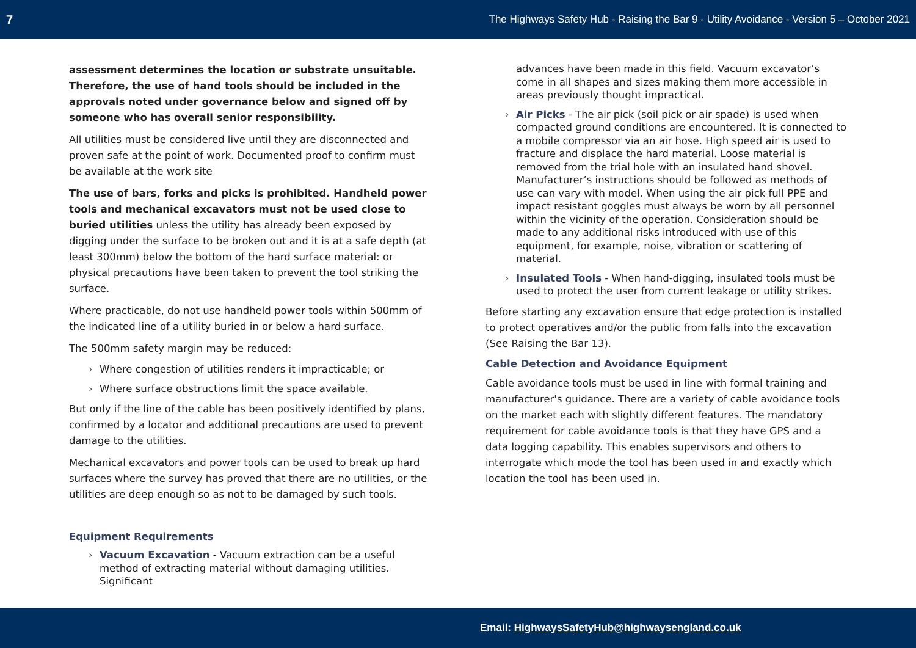7 The Highways Safety Hub - Raising the Bar 9 - Utility Avoidance - Version 5 – October 2021
assessment determines the location or substrate unsuitable. Therefore, the use of hand tools should be included in the approvals noted under governance below and signed off by someone who has overall senior responsibility.
All utilities must be considered live until they are disconnected and proven safe at the point of work. Documented proof to confirm must be available at the work site
The use of bars, forks and picks is prohibited. Handheld power tools and mechanical excavators must not be used close to buried utilities unless the utility has already been exposed by digging under the surface to be broken out and it is at a safe depth (at least 300mm) below the bottom of the hard surface material: or physical precautions have been taken to prevent the tool striking the surface.
Where practicable, do not use handheld power tools within 500mm of the indicated line of a utility buried in or below a hard surface.
The 500mm safety margin may be reduced:
Where congestion of utilities renders it impracticable; or
Where surface obstructions limit the space available.
But only if the line of the cable has been positively identified by plans, confirmed by a locator and additional precautions are used to prevent damage to the utilities.
Mechanical excavators and power tools can be used to break up hard surfaces where the survey has proved that there are no utilities, or the utilities are deep enough so as not to be damaged by such tools.
Equipment Requirements
Vacuum Excavation - Vacuum extraction can be a useful method of extracting material without damaging utilities. Significant
advances have been made in this field. Vacuum excavator’s come in all shapes and sizes making them more accessible in areas previously thought impractical.
Air Picks - The air pick (soil pick or air spade) is used when compacted ground conditions are encountered. It is connected to a mobile compressor via an air hose. High speed air is used to fracture and displace the hard material. Loose material is removed from the trial hole with an insulated hand shovel. Manufacturer’s instructions should be followed as methods of use can vary with model. When using the air pick full PPE and impact resistant goggles must always be worn by all personnel within the vicinity of the operation. Consideration should be made to any additional risks introduced with use of this equipment, for example, noise, vibration or scattering of material.
Insulated Tools - When hand-digging, insulated tools must be used to protect the user from current leakage or utility strikes.
Before starting any excavation ensure that edge protection is installed to protect operatives and/or the public from falls into the excavation (See Raising the Bar 13).
Cable Detection and Avoidance Equipment
Cable avoidance tools must be used in line with formal training and manufacturer's guidance. There are a variety of cable avoidance tools on the market each with slightly different features. The mandatory requirement for cable avoidance tools is that they have GPS and a data logging capability. This enables supervisors and others to interrogate which mode the tool has been used in and exactly which location the tool has been used in.
Email: HighwaysSafetyHub@highwaysengland.co.uk